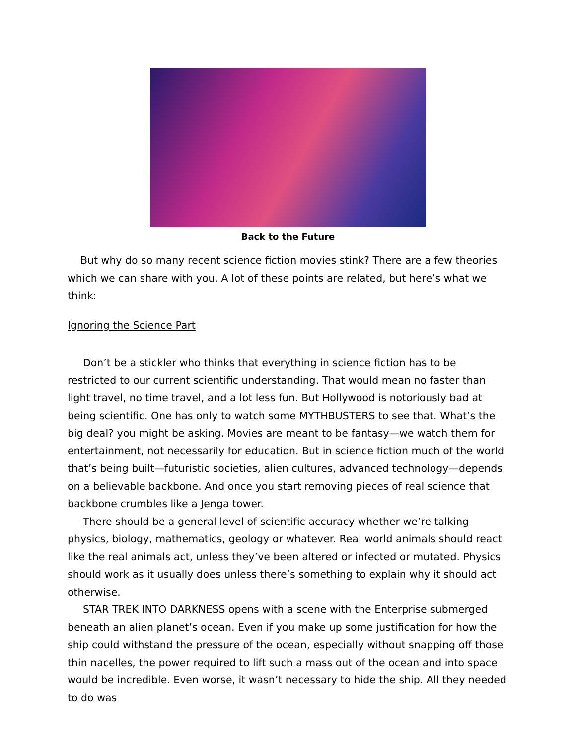Back to the Future
But why do so many recent science fiction movies stink? There are a few theories which we can share with you. A lot of these points are related, but here’s what we think:
Ignoring the Science Part
Don’t be a stickler who thinks that everything in science fiction has to be restricted to our current scientific understanding. That would mean no faster than light travel, no time travel, and a lot less fun. But Hollywood is notoriously bad at being scientific. One has only to watch some MYTHBUSTERS to see that. What’s the big deal? you might be asking. Movies are meant to be fantasy—we watch them for entertainment, not necessarily for education. But in science fiction much of the world that’s being built—futuristic societies, alien cultures, advanced technology—depends on a believable backbone. And once you start removing pieces of real science that backbone crumbles like a Jenga tower.
There should be a general level of scientific accuracy whether we’re talking physics, biology, mathematics, geology or whatever. Real world animals should react like the real animals act, unless they’ve been altered or infected or mutated. Physics should work as it usually does unless there’s something to explain why it should act otherwise.
STAR TREK INTO DARKNESS opens with a scene with the Enterprise submerged beneath an alien planet’s ocean. Even if you make up some justification for how the ship could withstand the pressure of the ocean, especially without snapping off those thin nacelles, the power required to lift such a mass out of the ocean and into space would be incredible. Even worse, it wasn’t necessary to hide the ship. All they needed to do was